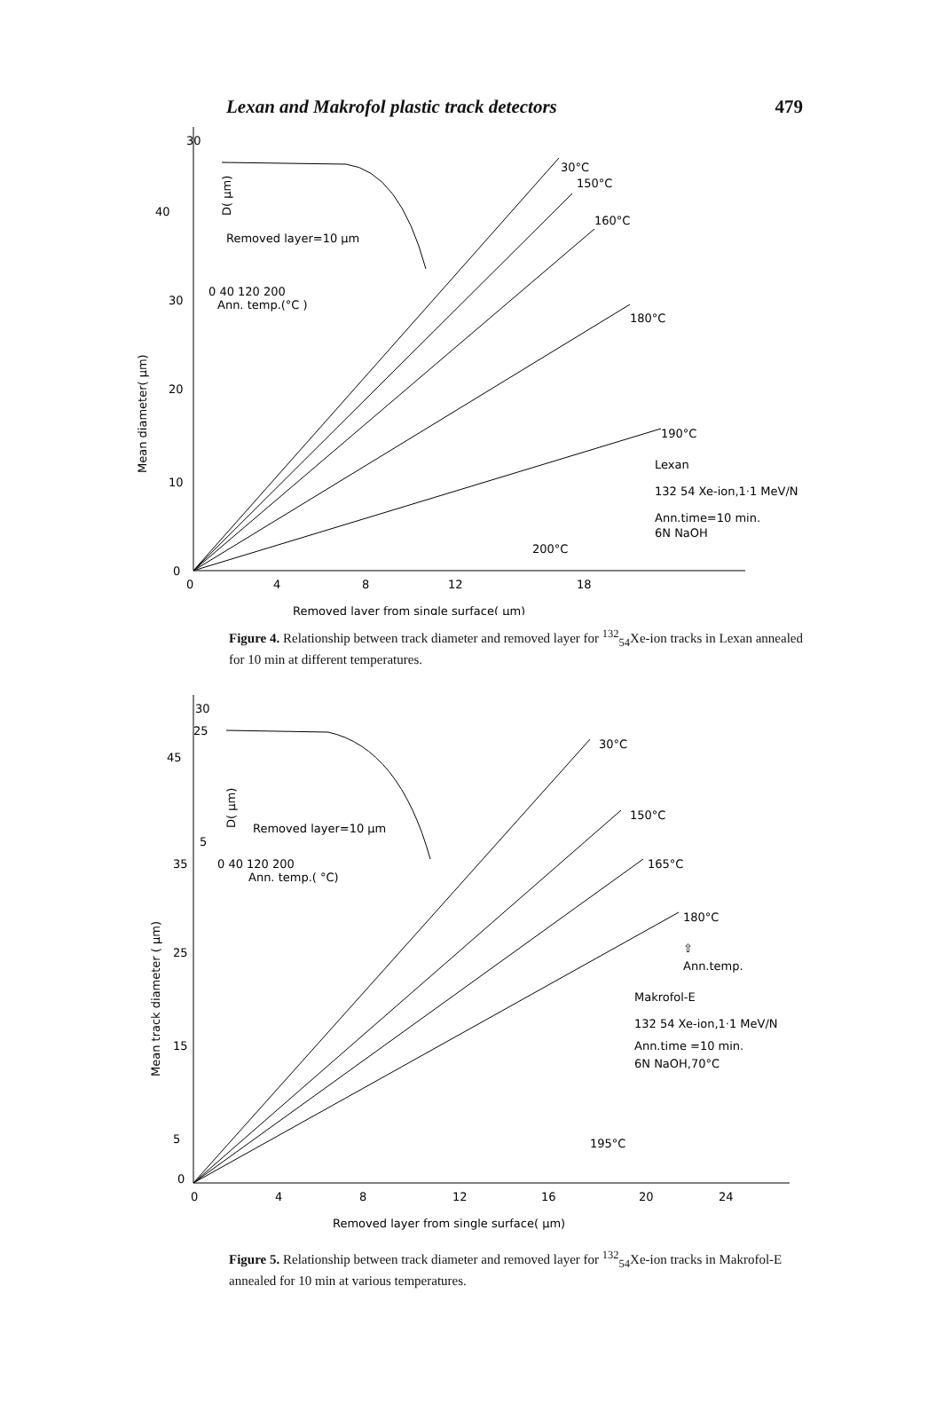Lexan and Makrofol plastic track detectors 479
30
40
30
20
10
0
0
4
8
12
18
Removed layer from single surface( μm)
Mean diameter( μm)
Removed layer=10 μm
0 40 120 200
Ann. temp.(°C )
D( μm)
30°C
150°C
160°C
180°C
190°C
Lexan
132 54 Xe-ion,1·1 MeV/N
Ann.time=10 min.
6N NaOH
200°C
Figure 4. Relationship between track diameter and removed layer for <sup>132</sup><sub>54</sub>Xe-ion tracks in Lexan annealed for 10 min at different temperatures.
30
25
45
5
35
25
15
5
0
0
4
8
12
16
20
24
Removed layer from single surface( μm)
Mean track diameter ( μm)
Removed layer=10 μm
0 40 120 200
Ann. temp.( °C)
D( μm)
30°C
150°C
165°C
180°C
⇧
Ann.temp.
Makrofol-E
132 54 Xe-ion,1·1 MeV/N
Ann.time =10 min.
6N NaOH,70°C
195°C
Figure 5. Relationship between track diameter and removed layer for <sup>132</sup><sub>54</sub>Xe-ion tracks in Makrofol-E annealed for 10 min at various temperatures.